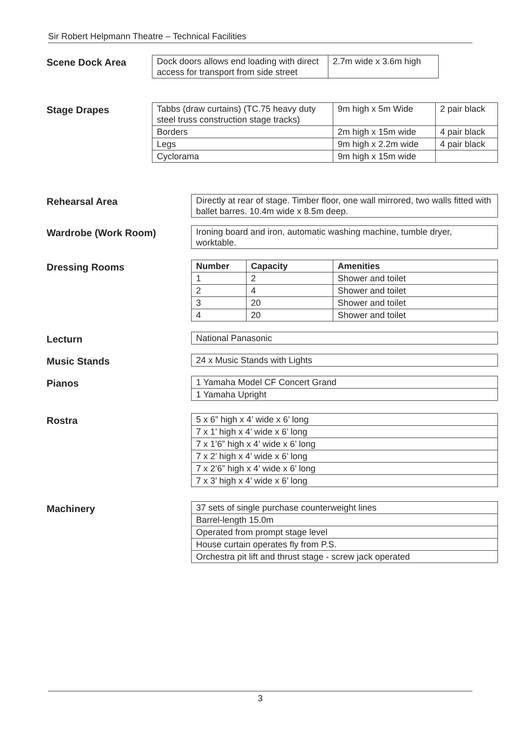Sir Robert Helpmann Theatre – Technical Facilities
Scene Dock Area
| Dock doors allows end loading with direct access for transport from side street | 2.7m wide x 3.6m high |
Stage Drapes
| Tabbs (draw curtains) (TC.75 heavy duty steel truss construction stage tracks) | 9m high x 5m Wide | 2 pair black |
| Borders | 2m high x 15m wide | 4 pair black |
| Legs | 9m high x 2.2m wide | 4 pair black |
| Cyclorama | 9m high x 15m wide | |
Rehearsal Area
| Directly at rear of stage. Timber floor, one wall mirrored, two walls fitted with ballet barres. 10.4m wide x 8.5m deep. |
Wardrobe (Work Room)
| Ironing board and iron, automatic washing machine, tumble dryer, worktable. |
Dressing Rooms
| Number | Capacity | Amenities |
| --- | --- | --- |
| 1 | 2 | Shower and toilet |
| 2 | 4 | Shower and toilet |
| 3 | 20 | Shower and toilet |
| 4 | 20 | Shower and toilet |
Lecturn
| National Panasonic |
Music Stands
| 24 x Music Stands with Lights |
Pianos
| 1 Yamaha Model CF Concert Grand |
| 1 Yamaha Upright |
Rostra
| 5 x 6” high x 4’ wide x 6’ long |
| 7 x 1’ high x 4’ wide x 6’ long |
| 7 x 1’6” high x 4’ wide x 6’ long |
| 7 x 2’ high x 4’ wide x 6’ long |
| 7 x 2’6” high x 4’ wide x 6’ long |
| 7 x 3’ high x 4’ wide x 6’ long |
Machinery
| 37 sets of single purchase counterweight lines |
| Barrel-length 15.0m |
| Operated from prompt stage level |
| House curtain operates fly from P.S. |
| Orchestra pit lift and thrust stage - screw jack operated |
3